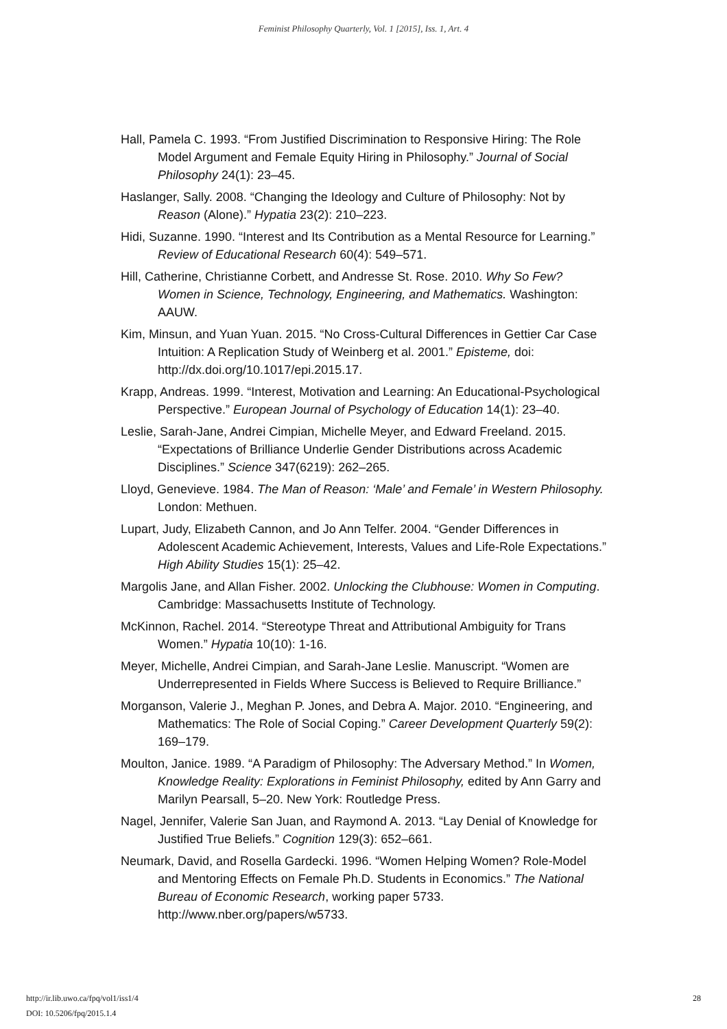Feminist Philosophy Quarterly, Vol. 1 [2015], Iss. 1, Art. 4
Hall, Pamela C. 1993. “From Justified Discrimination to Responsive Hiring: The Role Model Argument and Female Equity Hiring in Philosophy.” Journal of Social Philosophy 24(1): 23–45.
Haslanger, Sally. 2008. “Changing the Ideology and Culture of Philosophy: Not by Reason (Alone).” Hypatia 23(2): 210–223.
Hidi, Suzanne. 1990. “Interest and Its Contribution as a Mental Resource for Learning.” Review of Educational Research 60(4): 549–571.
Hill, Catherine, Christianne Corbett, and Andresse St. Rose. 2010. Why So Few? Women in Science, Technology, Engineering, and Mathematics. Washington: AAUW.
Kim, Minsun, and Yuan Yuan. 2015. “No Cross-Cultural Differences in Gettier Car Case Intuition: A Replication Study of Weinberg et al. 2001.” Episteme, doi: http://dx.doi.org/10.1017/epi.2015.17.
Krapp, Andreas. 1999. “Interest, Motivation and Learning: An Educational-Psychological Perspective.” European Journal of Psychology of Education 14(1): 23–40.
Leslie, Sarah-Jane, Andrei Cimpian, Michelle Meyer, and Edward Freeland. 2015. “Expectations of Brilliance Underlie Gender Distributions across Academic Disciplines.” Science 347(6219): 262–265.
Lloyd, Genevieve. 1984. The Man of Reason: ‘Male’ and Female’ in Western Philosophy. London: Methuen.
Lupart, Judy, Elizabeth Cannon, and Jo Ann Telfer. 2004. “Gender Differences in Adolescent Academic Achievement, Interests, Values and Life-Role Expectations.” High Ability Studies 15(1): 25–42.
Margolis Jane, and Allan Fisher. 2002. Unlocking the Clubhouse: Women in Computing. Cambridge: Massachusetts Institute of Technology.
McKinnon, Rachel. 2014. “Stereotype Threat and Attributional Ambiguity for Trans Women.” Hypatia 10(10): 1-16.
Meyer, Michelle, Andrei Cimpian, and Sarah-Jane Leslie. Manuscript. “Women are Underrepresented in Fields Where Success is Believed to Require Brilliance.”
Morganson, Valerie J., Meghan P. Jones, and Debra A. Major. 2010. “Engineering, and Mathematics: The Role of Social Coping.” Career Development Quarterly 59(2): 169–179.
Moulton, Janice. 1989. “A Paradigm of Philosophy: The Adversary Method.” In Women, Knowledge Reality: Explorations in Feminist Philosophy, edited by Ann Garry and Marilyn Pearsall, 5–20. New York: Routledge Press.
Nagel, Jennifer, Valerie San Juan, and Raymond A. 2013. “Lay Denial of Knowledge for Justified True Beliefs.” Cognition 129(3): 652–661.
Neumark, David, and Rosella Gardecki. 1996. “Women Helping Women? Role-Model and Mentoring Effects on Female Ph.D. Students in Economics.” The National Bureau of Economic Research, working paper 5733. http://www.nber.org/papers/w5733.
28 http://ir.lib.uwo.ca/fpq/vol1/iss1/4
DOI: 10.5206/fpq/2015.1.4